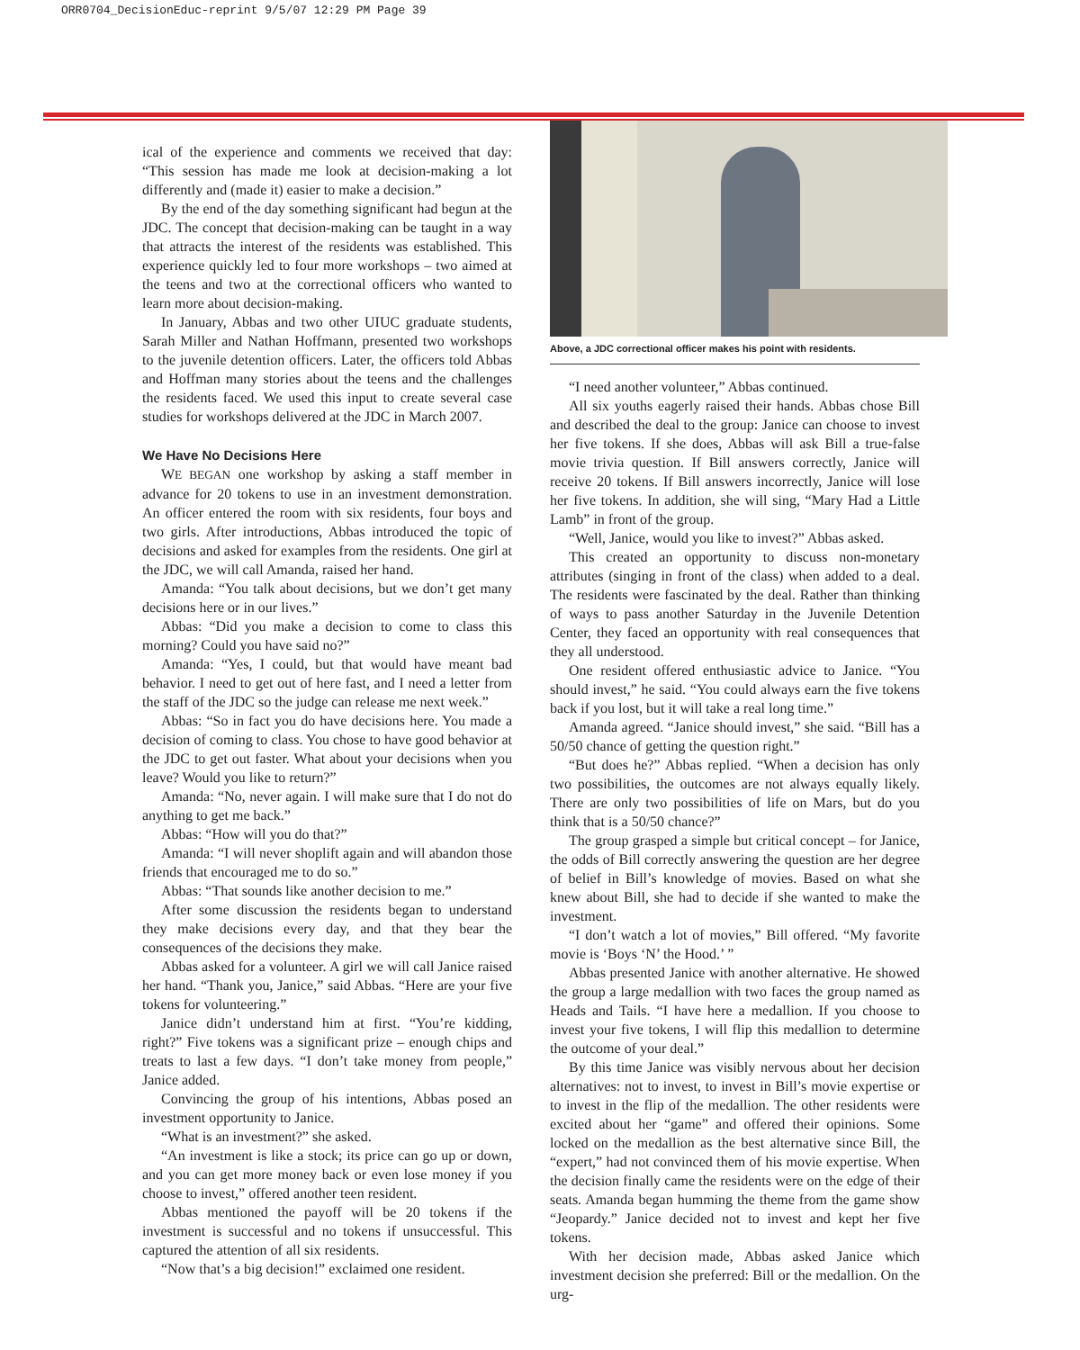ORR0704_DecisionEduc-reprint 9/5/07 12:29 PM Page 39
ical of the experience and comments we received that day: “This session has made me look at decision-making a lot differently and (made it) easier to make a decision.”
By the end of the day something significant had begun at the JDC. The concept that decision-making can be taught in a way that attracts the interest of the residents was established. This experience quickly led to four more workshops – two aimed at the teens and two at the correctional officers who wanted to learn more about decision-making.
In January, Abbas and two other UIUC graduate students, Sarah Miller and Nathan Hoffmann, presented two workshops to the juvenile detention officers. Later, the officers told Abbas and Hoffman many stories about the teens and the challenges the residents faced. We used this input to create several case studies for workshops delivered at the JDC in March 2007.
We Have No Decisions Here
WE BEGAN one workshop by asking a staff member in advance for 20 tokens to use in an investment demonstration. An officer entered the room with six residents, four boys and two girls. After introductions, Abbas introduced the topic of decisions and asked for examples from the residents. One girl at the JDC, we will call Amanda, raised her hand.
Amanda: “You talk about decisions, but we don’t get many decisions here or in our lives.”
Abbas: “Did you make a decision to come to class this morning? Could you have said no?”
Amanda: “Yes, I could, but that would have meant bad behavior. I need to get out of here fast, and I need a letter from the staff of the JDC so the judge can release me next week.”
Abbas: “So in fact you do have decisions here. You made a decision of coming to class. You chose to have good behavior at the JDC to get out faster. What about your decisions when you leave? Would you like to return?”
Amanda: “No, never again. I will make sure that I do not do anything to get me back.”
Abbas: “How will you do that?”
Amanda: “I will never shoplift again and will abandon those friends that encouraged me to do so.”
Abbas: “That sounds like another decision to me.”
After some discussion the residents began to understand they make decisions every day, and that they bear the consequences of the decisions they make.
Abbas asked for a volunteer. A girl we will call Janice raised her hand. “Thank you, Janice,” said Abbas. “Here are your five tokens for volunteering.”
Janice didn’t understand him at first. “You’re kidding, right?” Five tokens was a significant prize – enough chips and treats to last a few days. “I don’t take money from people,” Janice added.
Convincing the group of his intentions, Abbas posed an investment opportunity to Janice.
“What is an investment?” she asked.
“An investment is like a stock; its price can go up or down, and you can get more money back or even lose money if you choose to invest,” offered another teen resident.
Abbas mentioned the payoff will be 20 tokens if the investment is successful and no tokens if unsuccessful. This captured the attention of all six residents.
“Now that’s a big decision!” exclaimed one resident.
Above, a JDC correctional officer makes his point with residents.
“I need another volunteer,” Abbas continued.
All six youths eagerly raised their hands. Abbas chose Bill and described the deal to the group: Janice can choose to invest her five tokens. If she does, Abbas will ask Bill a true-false movie trivia question. If Bill answers correctly, Janice will receive 20 tokens. If Bill answers incorrectly, Janice will lose her five tokens. In addition, she will sing, “Mary Had a Little Lamb” in front of the group.
“Well, Janice, would you like to invest?” Abbas asked.
This created an opportunity to discuss non-monetary attributes (singing in front of the class) when added to a deal. The residents were fascinated by the deal. Rather than thinking of ways to pass another Saturday in the Juvenile Detention Center, they faced an opportunity with real consequences that they all understood.
One resident offered enthusiastic advice to Janice. “You should invest,” he said. “You could always earn the five tokens back if you lost, but it will take a real long time.”
Amanda agreed. “Janice should invest,” she said. “Bill has a 50/50 chance of getting the question right.”
“But does he?” Abbas replied. “When a decision has only two possibilities, the outcomes are not always equally likely. There are only two possibilities of life on Mars, but do you think that is a 50/50 chance?”
The group grasped a simple but critical concept – for Janice, the odds of Bill correctly answering the question are her degree of belief in Bill’s knowledge of movies. Based on what she knew about Bill, she had to decide if she wanted to make the investment.
“I don’t watch a lot of movies,” Bill offered. “My favorite movie is ‘Boys ‘N’ the Hood.’ ”
Abbas presented Janice with another alternative. He showed the group a large medallion with two faces the group named as Heads and Tails. “I have here a medallion. If you choose to invest your five tokens, I will flip this medallion to determine the outcome of your deal.”
By this time Janice was visibly nervous about her decision alternatives: not to invest, to invest in Bill’s movie expertise or to invest in the flip of the medallion. The other residents were excited about her “game” and offered their opinions. Some locked on the medallion as the best alternative since Bill, the “expert,” had not convinced them of his movie expertise. When the decision finally came the residents were on the edge of their seats. Amanda began humming the theme from the game show “Jeopardy.” Janice decided not to invest and kept her five tokens.
With her decision made, Abbas asked Janice which investment decision she preferred: Bill or the medallion. On the urg-